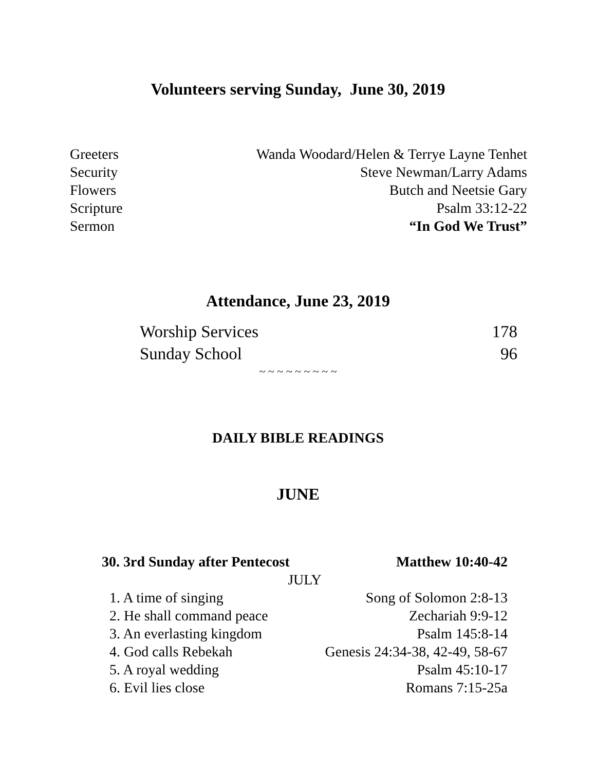Volunteers serving Sunday, June 30, 2019
| Greeters | Wanda Woodard/Helen & Terrye Layne Tenhet |
| Security | Steve Newman/Larry Adams |
| Flowers | Butch and Neetsie Gary |
| Scripture | Psalm 33:12-22 |
| Sermon | “In God We Trust” |
Attendance, June 23, 2019
| Worship Services | 178 |
| Sunday School | 96 |
~ ~ ~ ~ ~ ~ ~ ~ ~
DAILY BIBLE READINGS
JUNE
| 30. 3rd Sunday after Pentecost | Matthew 10:40-42 |
| JULY | |
| 1. A time of singing | Song of Solomon 2:8-13 |
| 2. He shall command peace | Zechariah 9:9-12 |
| 3. An everlasting kingdom | Psalm 145:8-14 |
| 4. God calls Rebekah | Genesis 24:34-38, 42-49, 58-67 |
| 5. A royal wedding | Psalm 45:10-17 |
| 6. Evil lies close | Romans 7:15-25a |